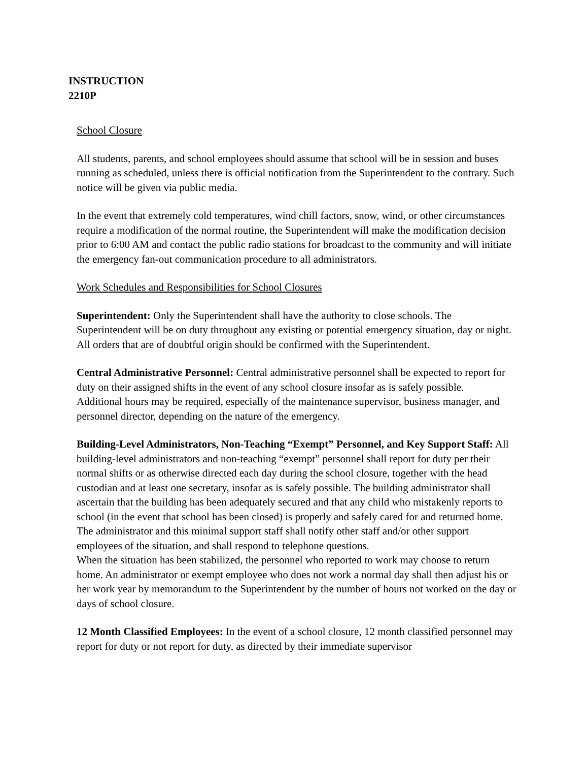INSTRUCTION
2210P
School Closure
All students, parents, and school employees should assume that school will be in session and buses running as scheduled, unless there is official notification from the Superintendent to the contrary. Such notice will be given via public media.
In the event that extremely cold temperatures, wind chill factors, snow, wind, or other circumstances require a modification of the normal routine, the Superintendent will make the modification decision prior to 6:00 AM and contact the public radio stations for broadcast to the community and will initiate the emergency fan-out communication procedure to all administrators.
Work Schedules and Responsibilities for School Closures
Superintendent: Only the Superintendent shall have the authority to close schools. The Superintendent will be on duty throughout any existing or potential emergency situation, day or night. All orders that are of doubtful origin should be confirmed with the Superintendent.
Central Administrative Personnel: Central administrative personnel shall be expected to report for duty on their assigned shifts in the event of any school closure insofar as is safely possible.
Additional hours may be required, especially of the maintenance supervisor, business manager, and personnel director, depending on the nature of the emergency.
Building-Level Administrators, Non-Teaching “Exempt” Personnel, and Key Support Staff: All building-level administrators and non-teaching “exempt” personnel shall report for duty per their normal shifts or as otherwise directed each day during the school closure, together with the head custodian and at least one secretary, insofar as is safely possible. The building administrator shall ascertain that the building has been adequately secured and that any child who mistakenly reports to school (in the event that school has been closed) is properly and safely cared for and returned home. The administrator and this minimal support staff shall notify other staff and/or other support employees of the situation, and shall respond to telephone questions.
When the situation has been stabilized, the personnel who reported to work may choose to return home. An administrator or exempt employee who does not work a normal day shall then adjust his or her work year by memorandum to the Superintendent by the number of hours not worked on the day or days of school closure.
12 Month Classified Employees: In the event of a school closure, 12 month classified personnel may report for duty or not report for duty, as directed by their immediate supervisor